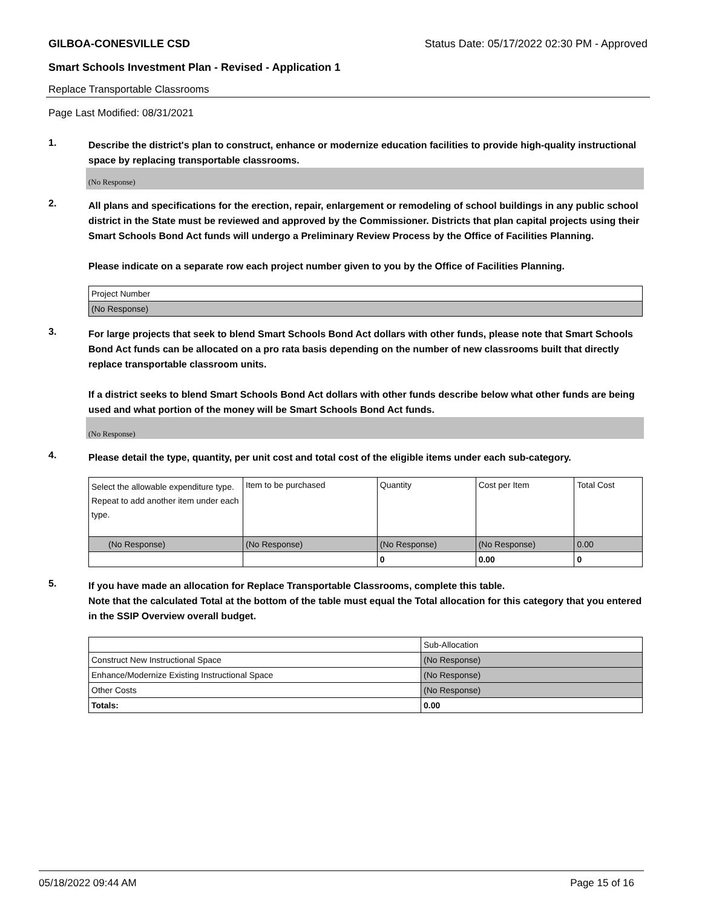GILBOA-CONESVILLE CSD Status Date: 05/17/2022 02:30 PM - Approved
Smart Schools Investment Plan - Revised - Application 1
Replace Transportable Classrooms
Page Last Modified: 08/31/2021
1.
Describe the district's plan to construct, enhance or modernize education facilities to provide high-quality instructional space by replacing transportable classrooms.
(No Response)
2.
All plans and specifications for the erection, repair, enlargement or remodeling of school buildings in any public school district in the State must be reviewed and approved by the Commissioner. Districts that plan capital projects using their Smart Schools Bond Act funds will undergo a Preliminary Review Process by the Office of Facilities Planning.
Please indicate on a separate row each project number given to you by the Office of Facilities Planning.
| Project Number |
| (No Response) |
3.
For large projects that seek to blend Smart Schools Bond Act dollars with other funds, please note that Smart Schools Bond Act funds can be allocated on a pro rata basis depending on the number of new classrooms built that directly replace transportable classroom units.
If a district seeks to blend Smart Schools Bond Act dollars with other funds describe below what other funds are being used and what portion of the money will be Smart Schools Bond Act funds.
(No Response)
4.
Please detail the type, quantity, per unit cost and total cost of the eligible items under each sub-category.
| Select the allowable expenditure type. Repeat to add another item under each type. | Item to be purchased | Quantity | Cost per Item | Total Cost |
| (No Response) | (No Response) | (No Response) | (No Response) | 0.00 |
| | | 0 | 0.00 | 0 |
5.
If you have made an allocation for Replace Transportable Classrooms, complete this table.
Note that the calculated Total at the bottom of the table must equal the Total allocation for this category that you entered in the SSIP Overview overall budget.
| | Sub-Allocation |
| Construct New Instructional Space | (No Response) |
| Enhance/Modernize Existing Instructional Space | (No Response) |
| Other Costs | (No Response) |
| Totals: | 0.00 |
05/18/2022 09:44 AM Page 15 of 16